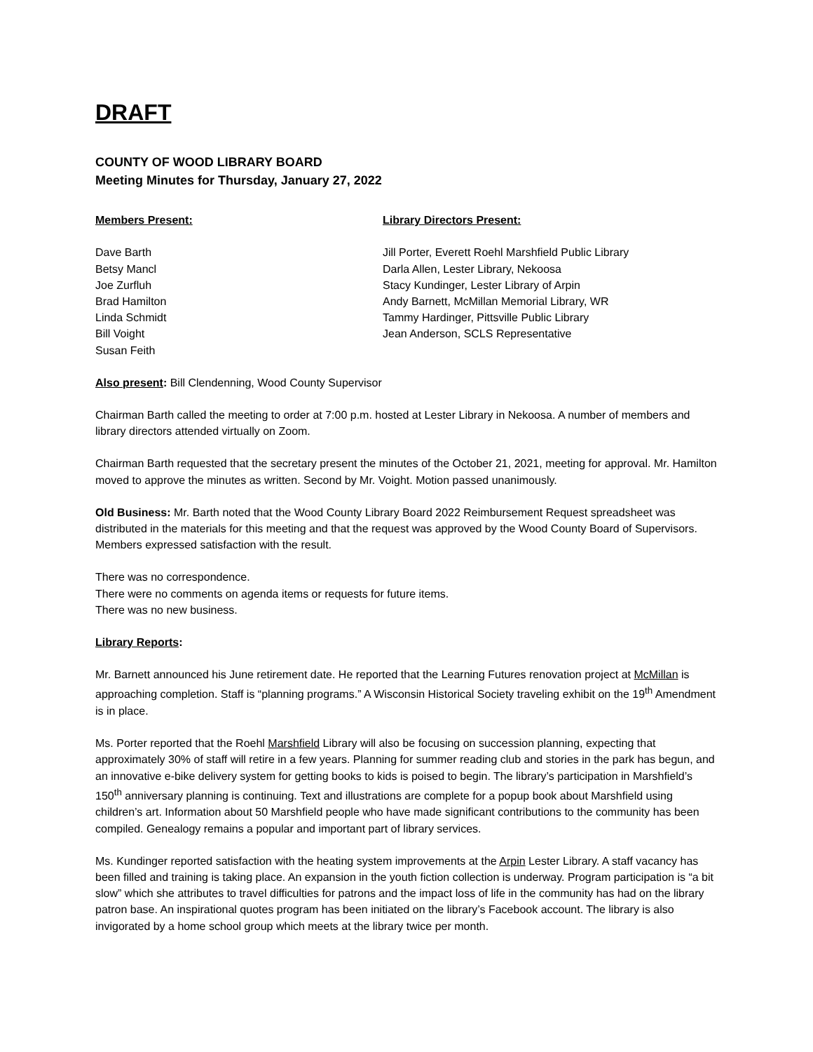DRAFT
COUNTY OF WOOD LIBRARY BOARD
Meeting Minutes for Thursday, January 27, 2022
Members Present:
Dave Barth
Betsy Mancl
Joe Zurfluh
Brad Hamilton
Linda Schmidt
Bill Voight
Susan Feith
Library Directors Present:
Jill Porter, Everett Roehl Marshfield Public Library
Darla Allen, Lester Library, Nekoosa
Stacy Kundinger, Lester Library of Arpin
Andy Barnett, McMillan Memorial Library, WR
Tammy Hardinger, Pittsville Public Library
Jean Anderson, SCLS Representative
Also present: Bill Clendenning, Wood County Supervisor
Chairman Barth called the meeting to order at 7:00 p.m. hosted at Lester Library in Nekoosa. A number of members and library directors attended virtually on Zoom.
Chairman Barth requested that the secretary present the minutes of the October 21, 2021, meeting for approval. Mr. Hamilton moved to approve the minutes as written. Second by Mr. Voight. Motion passed unanimously.
Old Business: Mr. Barth noted that the Wood County Library Board 2022 Reimbursement Request spreadsheet was distributed in the materials for this meeting and that the request was approved by the Wood County Board of Supervisors. Members expressed satisfaction with the result.
There was no correspondence.
There were no comments on agenda items or requests for future items.
There was no new business.
Library Reports:
Mr. Barnett announced his June retirement date. He reported that the Learning Futures renovation project at McMillan is approaching completion. Staff is “planning programs.” A Wisconsin Historical Society traveling exhibit on the 19<sup>th</sup> Amendment is in place.
Ms. Porter reported that the Roehl Marshfield Library will also be focusing on succession planning, expecting that approximately 30% of staff will retire in a few years. Planning for summer reading club and stories in the park has begun, and an innovative e-bike delivery system for getting books to kids is poised to begin. The library’s participation in Marshfield’s 150<sup>th</sup> anniversary planning is continuing. Text and illustrations are complete for a popup book about Marshfield using children’s art. Information about 50 Marshfield people who have made significant contributions to the community has been compiled. Genealogy remains a popular and important part of library services.
Ms. Kundinger reported satisfaction with the heating system improvements at the Arpin Lester Library. A staff vacancy has been filled and training is taking place. An expansion in the youth fiction collection is underway. Program participation is “a bit slow” which she attributes to travel difficulties for patrons and the impact loss of life in the community has had on the library patron base. An inspirational quotes program has been initiated on the library’s Facebook account. The library is also invigorated by a home school group which meets at the library twice per month.